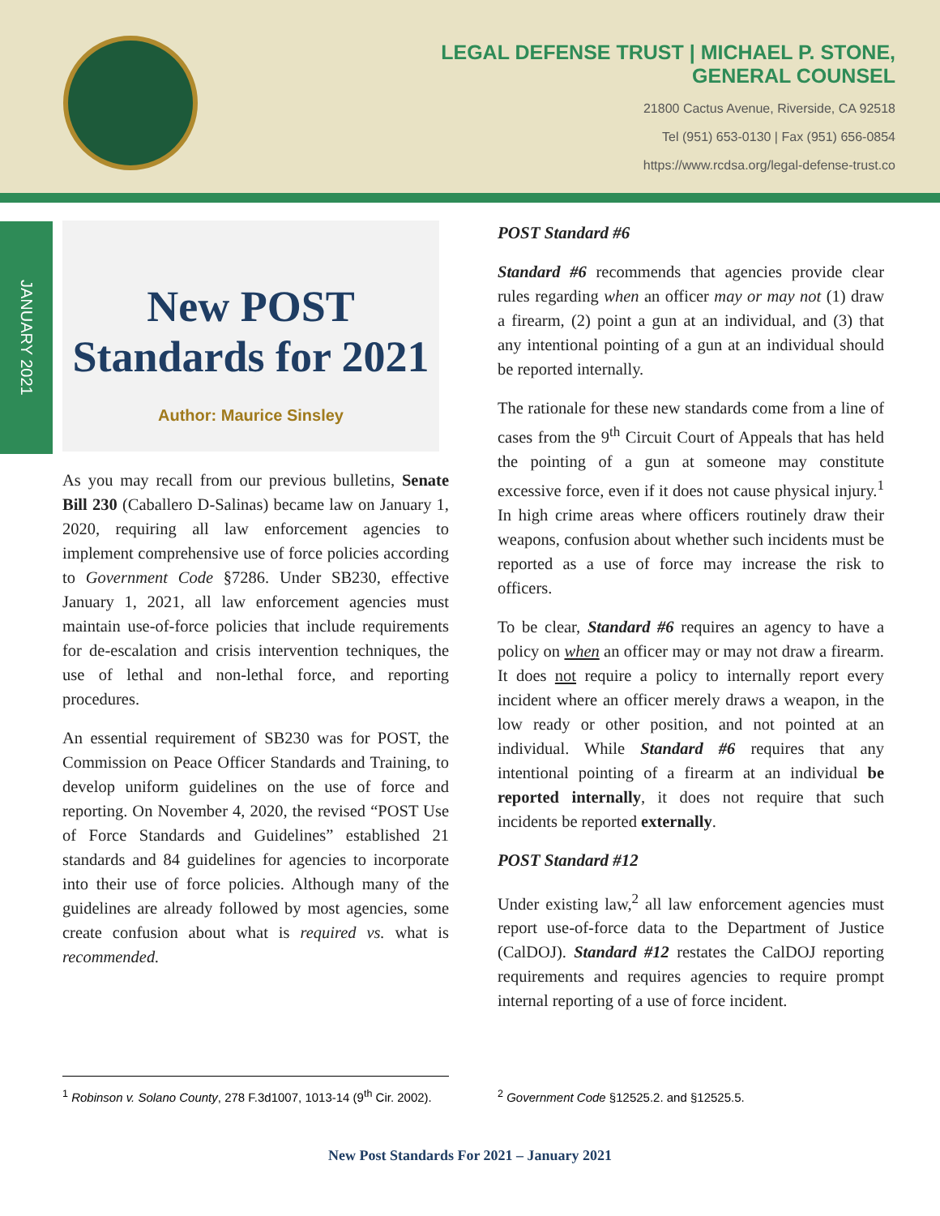LEGAL DEFENSE TRUST | MICHAEL P. STONE,
GENERAL COUNSEL
21800 Cactus Avenue, Riverside, CA 92518
Tel (951) 653-0130 | Fax (951) 656-0854
https://www.rcdsa.org/legal-defense-trust.co
JANUARY 2021
New POST Standards for 2021
Author: Maurice Sinsley
As you may recall from our previous bulletins, Senate Bill 230 (Caballero D-Salinas) became law on January 1, 2020, requiring all law enforcement agencies to implement comprehensive use of force policies according to Government Code §7286. Under SB230, effective January 1, 2021, all law enforcement agencies must maintain use-of-force policies that include requirements for de-escalation and crisis intervention techniques, the use of lethal and non-lethal force, and reporting procedures.
An essential requirement of SB230 was for POST, the Commission on Peace Officer Standards and Training, to develop uniform guidelines on the use of force and reporting. On November 4, 2020, the revised “POST Use of Force Standards and Guidelines” established 21 standards and 84 guidelines for agencies to incorporate into their use of force policies. Although many of the guidelines are already followed by most agencies, some create confusion about what is required vs. what is recommended.
POST Standard #6
Standard #6 recommends that agencies provide clear rules regarding when an officer may or may not (1) draw a firearm, (2) point a gun at an individual, and (3) that any intentional pointing of a gun at an individual should be reported internally.
The rationale for these new standards come from a line of cases from the 9<sup>th</sup> Circuit Court of Appeals that has held the pointing of a gun at someone may constitute excessive force, even if it does not cause physical injury.<sup>1</sup> In high crime areas where officers routinely draw their weapons, confusion about whether such incidents must be reported as a use of force may increase the risk to officers.
To be clear, Standard #6 requires an agency to have a policy on when an officer may or may not draw a firearm. It does not require a policy to internally report every incident where an officer merely draws a weapon, in the low ready or other position, and not pointed at an individual. While Standard #6 requires that any intentional pointing of a firearm at an individual be reported internally, it does not require that such incidents be reported externally.
POST Standard #12
Under existing law,<sup>2</sup> all law enforcement agencies must report use-of-force data to the Department of Justice (CalDOJ). Standard #12 restates the CalDOJ reporting requirements and requires agencies to require prompt internal reporting of a use of force incident.
<sup>1</sup> Robinson v. Solano County, 278 F.3d1007, 1013-14 (9<sup>th</sup> Cir. 2002).
<sup>2</sup> Government Code §12525.2. and §12525.5.
New Post Standards For 2021 – January 2021